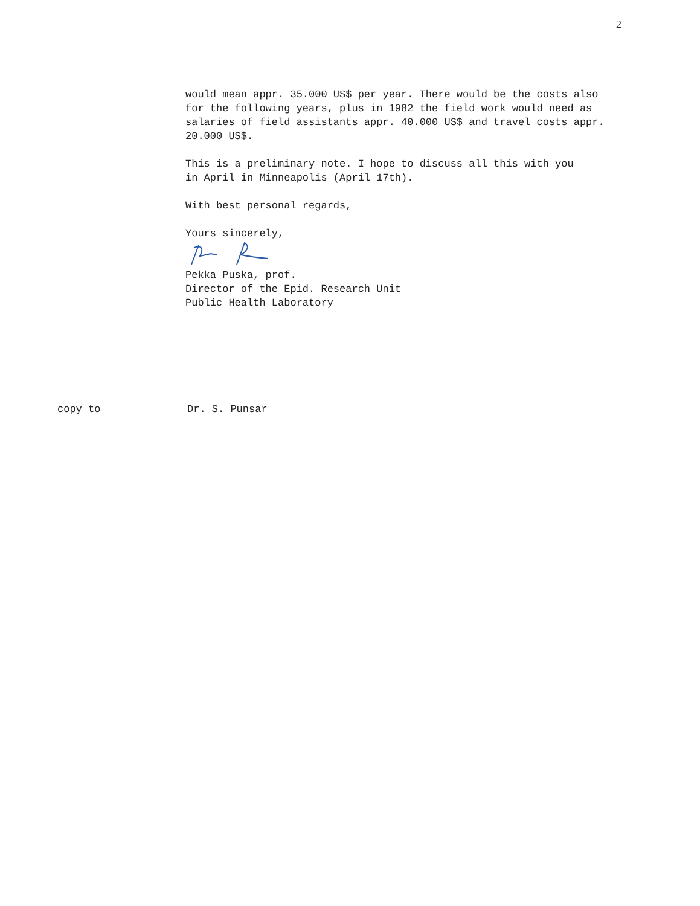2
would mean appr. 35.000 US$ per year. There would be the costs also
for the following years, plus in 1982 the field work would need as
salaries of field assistants appr. 40.000 US$ and travel costs appr.
20.000 US$.
This is a preliminary note. I hope to discuss all this with you
in April in Minneapolis (April 17th).
With best personal regards,
Yours sincerely,
Pekka Puska, prof.
Director of the Epid. Research Unit
Public Health Laboratory
copy to Dr. S. Punsar